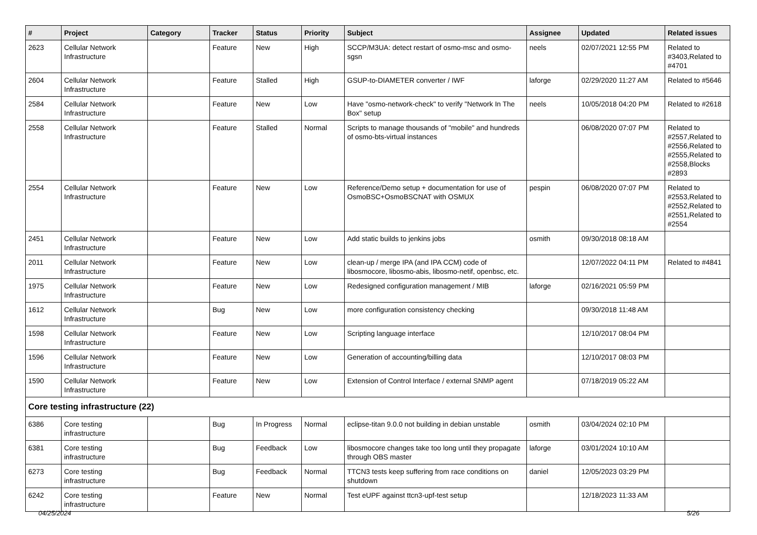| # | Project | Category | Tracker | Status | Priority | Subject | Assignee | Updated | Related issues |
| --- | --- | --- | --- | --- | --- | --- | --- | --- | --- |
| 2623 | Cellular Network Infrastructure | | Feature | New | High | SCCP/M3UA: detect restart of osmo-msc and osmo-sgsn | neels | 02/07/2021 12:55 PM | Related to #3403,Related to #4701 |
| 2604 | Cellular Network Infrastructure | | Feature | Stalled | High | GSUP-to-DIAMETER converter / IWF | laforge | 02/29/2020 11:27 AM | Related to #5646 |
| 2584 | Cellular Network Infrastructure | | Feature | New | Low | Have "osmo-network-check" to verify "Network In The Box" setup | neels | 10/05/2018 04:20 PM | Related to #2618 |
| 2558 | Cellular Network Infrastructure | | Feature | Stalled | Normal | Scripts to manage thousands of "mobile" and hundreds of osmo-bts-virtual instances | | 06/08/2020 07:07 PM | Related to #2557,Related to #2556,Related to #2555,Related to #2558,Blocks #2893 |
| 2554 | Cellular Network Infrastructure | | Feature | New | Low | Reference/Demo setup + documentation for use of OsmoBSC+OsmoBSCNAT with OSMUX | pespin | 06/08/2020 07:07 PM | Related to #2553,Related to #2552,Related to #2551,Related to #2554 |
| 2451 | Cellular Network Infrastructure | | Feature | New | Low | Add static builds to jenkins jobs | osmith | 09/30/2018 08:18 AM | |
| 2011 | Cellular Network Infrastructure | | Feature | New | Low | clean-up / merge IPA (and IPA CCM) code of libosmocore, libosmo-abis, libosmo-netif, openbsc, etc. | | 12/07/2022 04:11 PM | Related to #4841 |
| 1975 | Cellular Network Infrastructure | | Feature | New | Low | Redesigned configuration management / MIB | laforge | 02/16/2021 05:59 PM | |
| 1612 | Cellular Network Infrastructure | | Bug | New | Low | more configuration consistency checking | | 09/30/2018 11:48 AM | |
| 1598 | Cellular Network Infrastructure | | Feature | New | Low | Scripting language interface | | 12/10/2017 08:04 PM | |
| 1596 | Cellular Network Infrastructure | | Feature | New | Low | Generation of accounting/billing data | | 12/10/2017 08:03 PM | |
| 1590 | Cellular Network Infrastructure | | Feature | New | Low | Extension of Control Interface / external SNMP agent | | 07/18/2019 05:22 AM | |
| Core testing infrastructure (22) | | | | | | | | | |
| 6386 | Core testing infrastructure | | Bug | In Progress | Normal | eclipse-titan 9.0.0 not building in debian unstable | osmith | 03/04/2024 02:10 PM | |
| 6381 | Core testing infrastructure | | Bug | Feedback | Low | libosmocore changes take too long until they propagate through OBS master | laforge | 03/01/2024 10:10 AM | |
| 6273 | Core testing infrastructure | | Bug | Feedback | Normal | TTCN3 tests keep suffering from race conditions on shutdown | daniel | 12/05/2023 03:29 PM | |
| 6242 | Core testing infrastructure | | Feature | New | Normal | Test eUPF against ttcn3-upf-test setup | | 12/18/2023 11:33 AM | |
04/25/2024 5/26